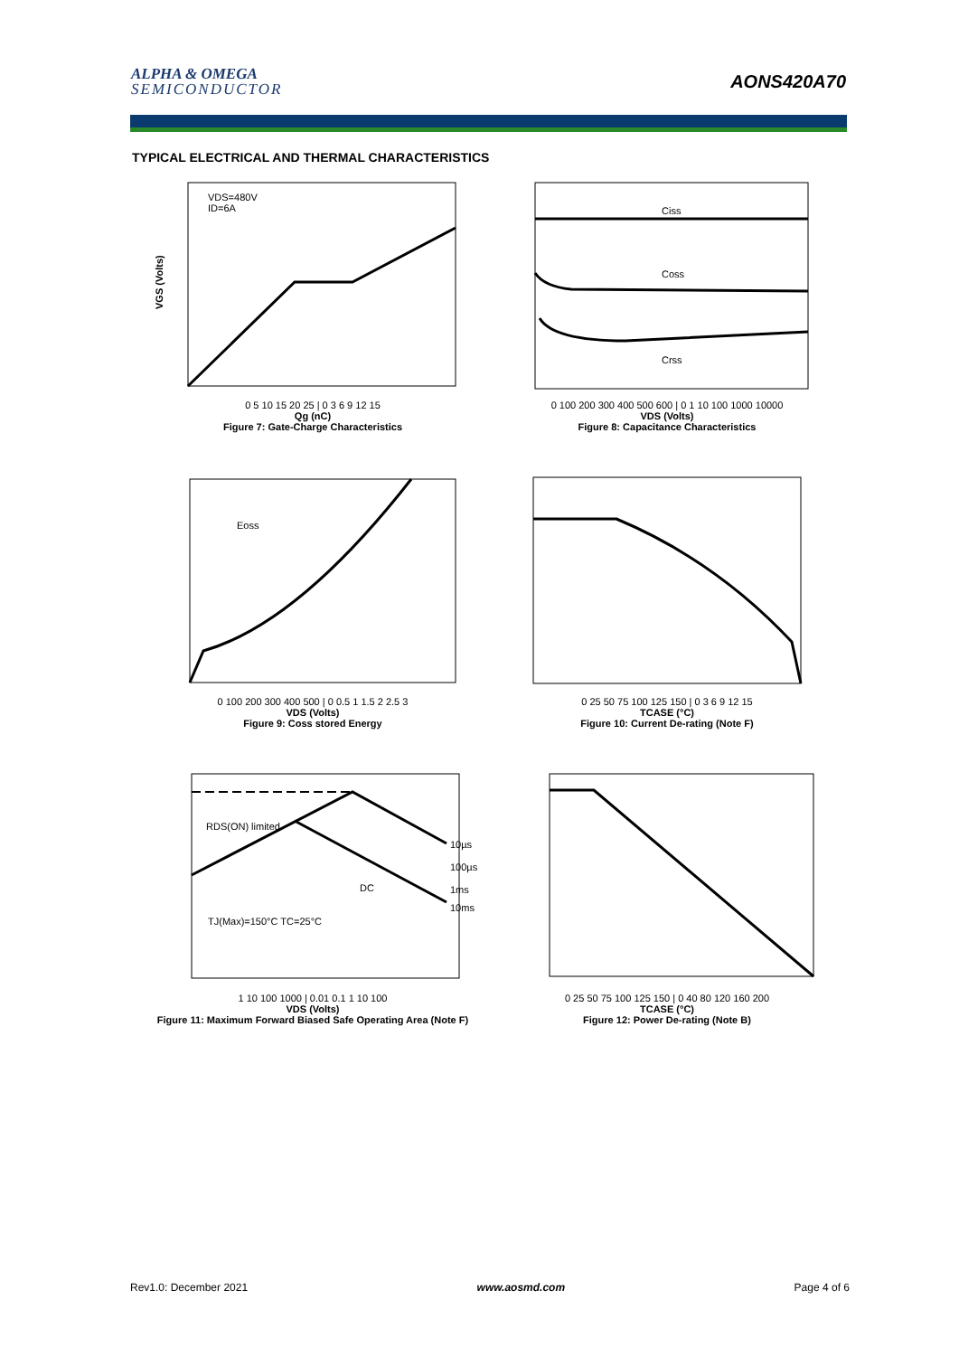ALPHA & OMEGA
SEMICONDUCTOR
AONS420A70
TYPICAL ELECTRICAL AND THERMAL CHARACTERISTICS
VDS=480V
ID=6A
VGS (Volts)
0 5 10 15 20 25 | 0 3 6 9 12 15
Qg (nC)
Figure 7: Gate-Charge Characteristics
Ciss
Coss
Crss
0 100 200 300 400 500 600 | 0 1 10 100 1000 10000
VDS (Volts)
Figure 8: Capacitance Characteristics
Eoss
0 100 200 300 400 500 | 0 0.5 1 1.5 2 2.5 3
VDS (Volts)
Figure 9: Coss stored Energy
0 25 50 75 100 125 150 | 0 3 6 9 12 15
TCASE (°C)
Figure 10: Current De-rating (Note F)
RDS(ON) limited
TJ(Max)=150°C TC=25°C
10µs
100µs
DC
1ms
10ms
1 10 100 1000 | 0.01 0.1 1 10 100
VDS (Volts)
Figure 11: Maximum Forward Biased Safe Operating Area (Note F)
0 25 50 75 100 125 150 | 0 40 80 120 160 200
TCASE (°C)
Figure 12: Power De-rating (Note B)
Rev1.0: December 2021 www.aosmd.com Page 4 of 6